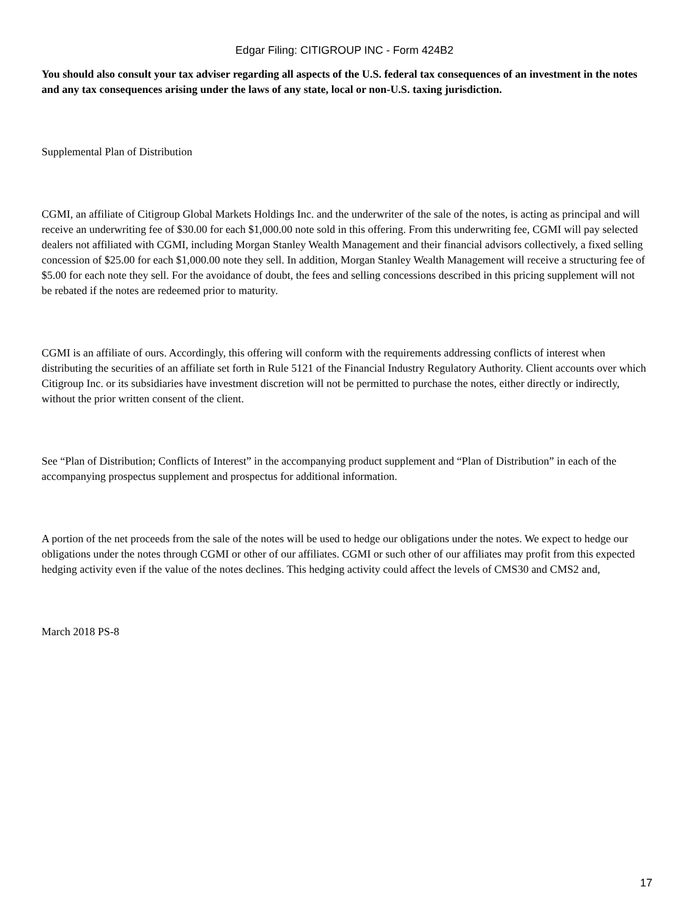Edgar Filing: CITIGROUP INC - Form 424B2
You should also consult your tax adviser regarding all aspects of the U.S. federal tax consequences of an investment in the notes and any tax consequences arising under the laws of any state, local or non-U.S. taxing jurisdiction.
Supplemental Plan of Distribution
CGMI, an affiliate of Citigroup Global Markets Holdings Inc. and the underwriter of the sale of the notes, is acting as principal and will receive an underwriting fee of $30.00 for each $1,000.00 note sold in this offering. From this underwriting fee, CGMI will pay selected dealers not affiliated with CGMI, including Morgan Stanley Wealth Management and their financial advisors collectively, a fixed selling concession of $25.00 for each $1,000.00 note they sell. In addition, Morgan Stanley Wealth Management will receive a structuring fee of $5.00 for each note they sell. For the avoidance of doubt, the fees and selling concessions described in this pricing supplement will not be rebated if the notes are redeemed prior to maturity.
CGMI is an affiliate of ours. Accordingly, this offering will conform with the requirements addressing conflicts of interest when distributing the securities of an affiliate set forth in Rule 5121 of the Financial Industry Regulatory Authority. Client accounts over which Citigroup Inc. or its subsidiaries have investment discretion will not be permitted to purchase the notes, either directly or indirectly, without the prior written consent of the client.
See “Plan of Distribution; Conflicts of Interest” in the accompanying product supplement and “Plan of Distribution” in each of the accompanying prospectus supplement and prospectus for additional information.
A portion of the net proceeds from the sale of the notes will be used to hedge our obligations under the notes. We expect to hedge our obligations under the notes through CGMI or other of our affiliates. CGMI or such other of our affiliates may profit from this expected hedging activity even if the value of the notes declines. This hedging activity could affect the levels of CMS30 and CMS2 and,
March 2018 PS-8
17